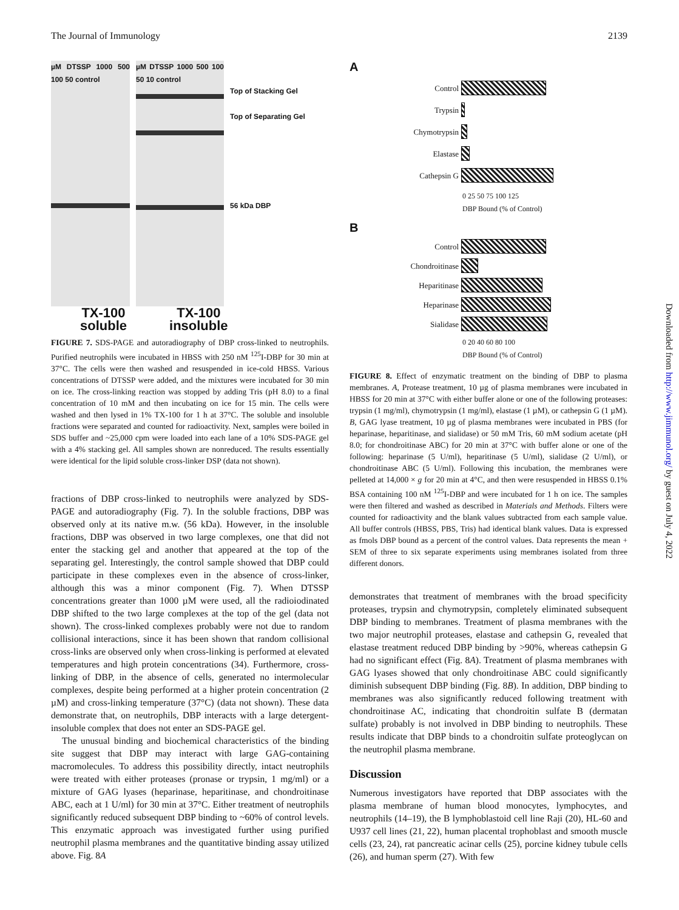The Journal of Immunology 2139
µM DTSSP 1000 500 100 50 control
µM DTSSP 1000 500 100 50 10 control
Top of Stacking Gel
Top of Separating Gel
56 kDa DBP
TX-100
soluble
TX-100
insoluble
FIGURE 7. SDS-PAGE and autoradiography of DBP cross-linked to neutrophils. Purified neutrophils were incubated in HBSS with 250 nM <sup>125</sup>I-DBP for 30 min at 37°C. The cells were then washed and resuspended in ice-cold HBSS. Various concentrations of DTSSP were added, and the mixtures were incubated for 30 min on ice. The cross-linking reaction was stopped by adding Tris (pH 8.0) to a final concentration of 10 mM and then incubating on ice for 15 min. The cells were washed and then lysed in 1% TX-100 for 1 h at 37°C. The soluble and insoluble fractions were separated and counted for radioactivity. Next, samples were boiled in SDS buffer and ~25,000 cpm were loaded into each lane of a 10% SDS-PAGE gel with a 4% stacking gel. All samples shown are nonreduced. The results essentially were identical for the lipid soluble cross-linker DSP (data not shown).
fractions of DBP cross-linked to neutrophils were analyzed by SDS-PAGE and autoradiography (Fig. 7). In the soluble fractions, DBP was observed only at its native m.w. (56 kDa). However, in the insoluble fractions, DBP was observed in two large complexes, one that did not enter the stacking gel and another that appeared at the top of the separating gel. Interestingly, the control sample showed that DBP could participate in these complexes even in the absence of cross-linker, although this was a minor component (Fig. 7). When DTSSP concentrations greater than 1000 µM were used, all the radioiodinated DBP shifted to the two large complexes at the top of the gel (data not shown). The cross-linked complexes probably were not due to random collisional interactions, since it has been shown that random collisional cross-links are observed only when cross-linking is performed at elevated temperatures and high protein concentrations (34). Furthermore, cross-linking of DBP, in the absence of cells, generated no intermolecular complexes, despite being performed at a higher protein concentration (2 µM) and cross-linking temperature (37°C) (data not shown). These data demonstrate that, on neutrophils, DBP interacts with a large detergent-insoluble complex that does not enter an SDS-PAGE gel.
The unusual binding and biochemical characteristics of the binding site suggest that DBP may interact with large GAG-containing macromolecules. To address this possibility directly, intact neutrophils were treated with either proteases (pronase or trypsin, 1 mg/ml) or a mixture of GAG lyases (heparinase, heparitinase, and chondroitinase ABC, each at 1 U/ml) for 30 min at 37°C. Either treatment of neutrophils significantly reduced subsequent DBP binding to ~60% of control levels. This enzymatic approach was investigated further using purified neutrophil plasma membranes and the quantitative binding assay utilized above. Fig. 8A
A
Control
Trypsin
Chymotrypsin
Elastase
Cathepsin G
0 25 50 75 100 125
DBP Bound (% of Control)
B
Control
Chondroitinase
Heparitinase
Heparinase
Sialidase
0 20 40 60 80 100
DBP Bound (% of Control)
FIGURE 8. Effect of enzymatic treatment on the binding of DBP to plasma membranes. A, Protease treatment, 10 µg of plasma membranes were incubated in HBSS for 20 min at 37°C with either buffer alone or one of the following proteases: trypsin (1 mg/ml), chymotrypsin (1 mg/ml), elastase (1 µM), or cathepsin G (1 µM). B, GAG lyase treatment, 10 µg of plasma membranes were incubated in PBS (for heparinase, heparitinase, and sialidase) or 50 mM Tris, 60 mM sodium acetate (pH 8.0; for chondroitinase ABC) for 20 min at 37°C with buffer alone or one of the following: heparinase (5 U/ml), heparitinase (5 U/ml), sialidase (2 U/ml), or chondroitinase ABC (5 U/ml). Following this incubation, the membranes were pelleted at 14,000 × g for 20 min at 4°C, and then were resuspended in HBSS 0.1% BSA containing 100 nM <sup>125</sup>I-DBP and were incubated for 1 h on ice. The samples were then filtered and washed as described in Materials and Methods. Filters were counted for radioactivity and the blank values subtracted from each sample value. All buffer controls (HBSS, PBS, Tris) had identical blank values. Data is expressed as fmols DBP bound as a percent of the control values. Data represents the mean + SEM of three to six separate experiments using membranes isolated from three different donors.
demonstrates that treatment of membranes with the broad specificity proteases, trypsin and chymotrypsin, completely eliminated subsequent DBP binding to membranes. Treatment of plasma membranes with the two major neutrophil proteases, elastase and cathepsin G, revealed that elastase treatment reduced DBP binding by >90%, whereas cathepsin G had no significant effect (Fig. 8A). Treatment of plasma membranes with GAG lyases showed that only chondroitinase ABC could significantly diminish subsequent DBP binding (Fig. 8B). In addition, DBP binding to membranes was also significantly reduced following treatment with chondroitinase AC, indicating that chondroitin sulfate B (dermatan sulfate) probably is not involved in DBP binding to neutrophils. These results indicate that DBP binds to a chondroitin sulfate proteoglycan on the neutrophil plasma membrane.
Discussion
Numerous investigators have reported that DBP associates with the plasma membrane of human blood monocytes, lymphocytes, and neutrophils (14–19), the B lymphoblastoid cell line Raji (20), HL-60 and U937 cell lines (21, 22), human placental trophoblast and smooth muscle cells (23, 24), rat pancreatic acinar cells (25), porcine kidney tubule cells (26), and human sperm (27). With few
Downloaded from http://www.jimmunol.org/ by guest on July 4, 2022